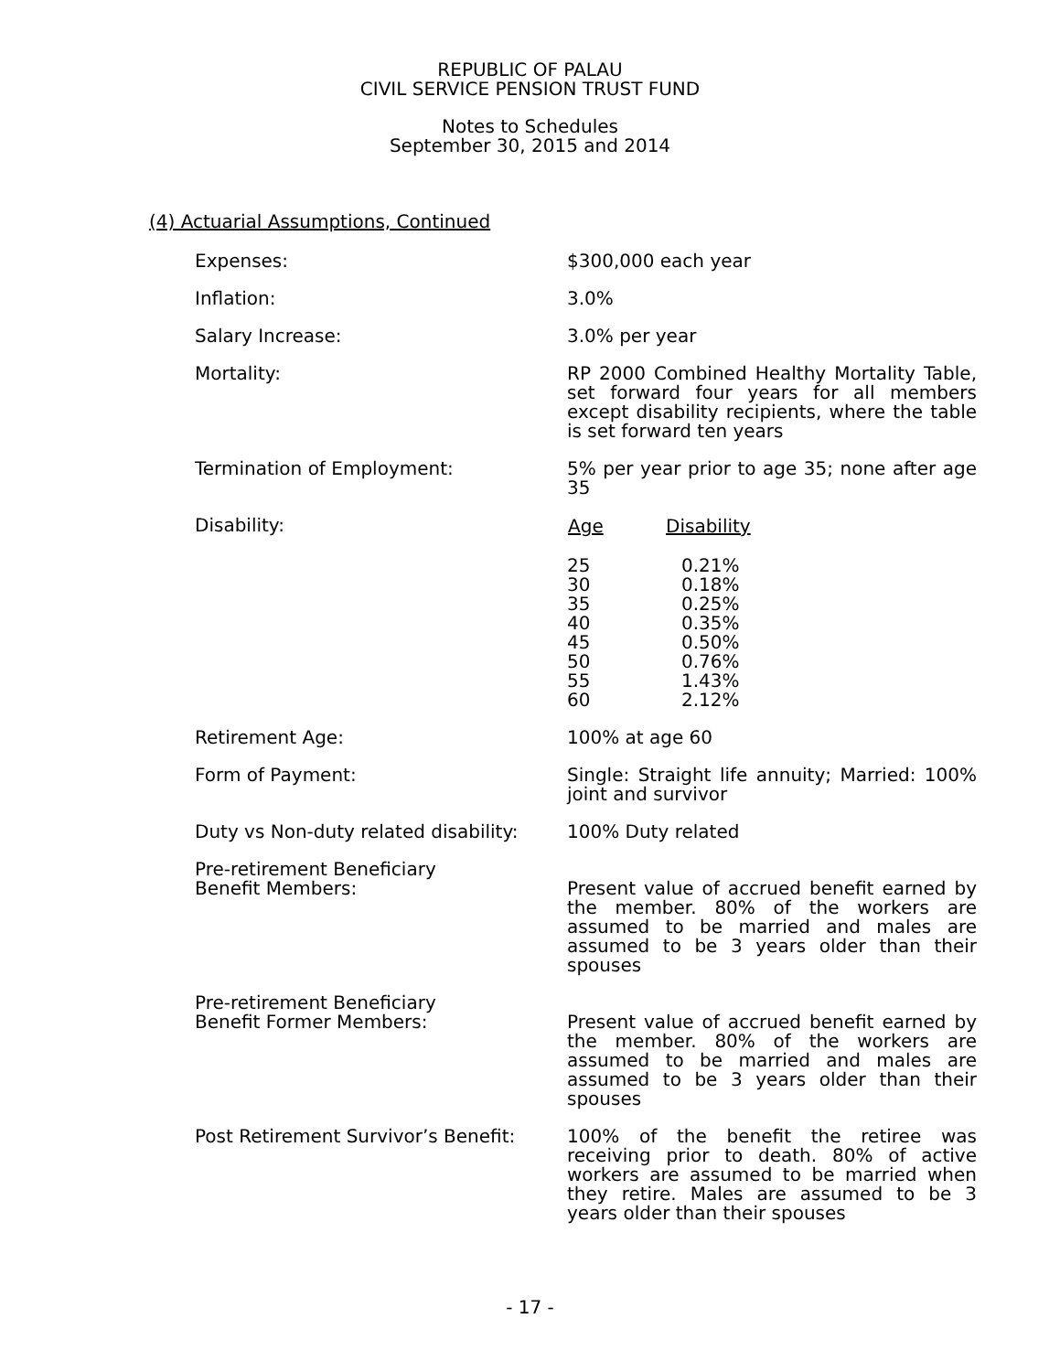REPUBLIC OF PALAU
CIVIL SERVICE PENSION TRUST FUND
Notes to Schedules
September 30, 2015 and 2014
(4) Actuarial Assumptions, Continued
Expenses: $300,000 each year
Inflation: 3.0%
Salary Increase: 3.0% per year
Mortality: RP 2000 Combined Healthy Mortality Table, set forward four years for all members except disability recipients, where the table is set forward ten years
Termination of Employment: 5% per year prior to age 35; none after age 35
Disability:
| Age | Disability |
| --- | --- |
| 25 | 0.21% |
| 30 | 0.18% |
| 35 | 0.25% |
| 40 | 0.35% |
| 45 | 0.50% |
| 50 | 0.76% |
| 55 | 1.43% |
| 60 | 2.12% |
Retirement Age: 100% at age 60
Form of Payment: Single: Straight life annuity; Married: 100% joint and survivor
Duty vs Non-duty related disability:
100% Duty related
Pre-retirement Beneficiary
Benefit Members:
Present value of accrued benefit earned by the member. 80% of the workers are assumed to be married and males are assumed to be 3 years older than their spouses
Pre-retirement Beneficiary
Benefit Former Members:
Present value of accrued benefit earned by the member. 80% of the workers are assumed to be married and males are assumed to be 3 years older than their spouses
Post Retirement Survivor’s Benefit:
100% of the benefit the retiree was receiving prior to death. 80% of active workers are assumed to be married when they retire. Males are assumed to be 3 years older than their spouses
- 17 -